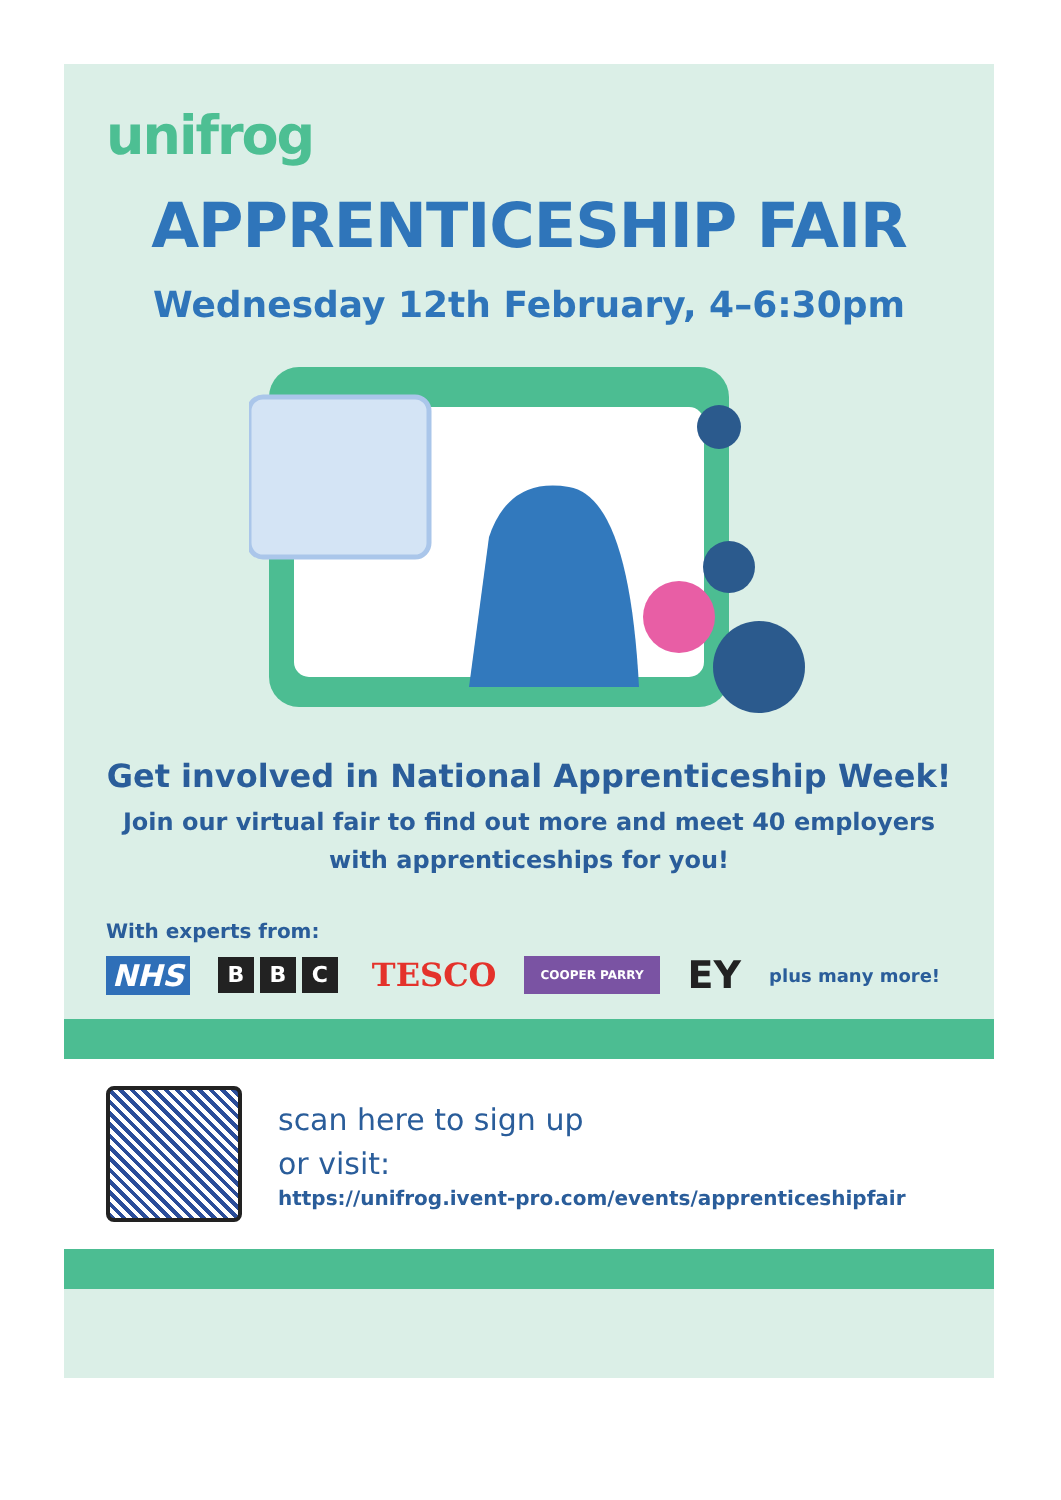unifrog
APPRENTICESHIP FAIR
Wednesday 12th February, 4–6:30pm
Get involved in National Apprenticeship Week!
Join our virtual fair to find out more and meet 40 employers
with apprenticeships for you!
With experts from:
NHS B B C TESCO COOPER PARRY EY plus many more!
scan here to sign up
or visit:
https://unifrog.ivent-pro.com/events/apprenticeshipfair